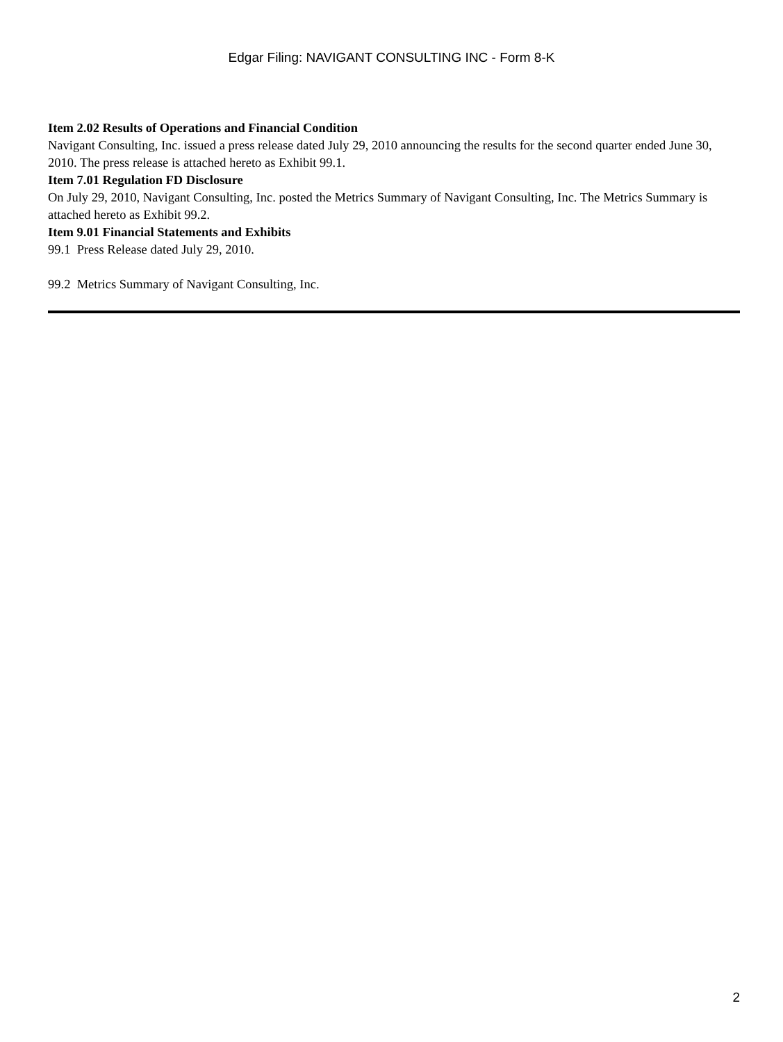Edgar Filing: NAVIGANT CONSULTING INC - Form 8-K
Item 2.02 Results of Operations and Financial Condition
Navigant Consulting, Inc. issued a press release dated July 29, 2010 announcing the results for the second quarter ended June 30, 2010. The press release is attached hereto as Exhibit 99.1.
Item 7.01 Regulation FD Disclosure
On July 29, 2010, Navigant Consulting, Inc. posted the Metrics Summary of Navigant Consulting, Inc. The Metrics Summary is attached hereto as Exhibit 99.2.
Item 9.01 Financial Statements and Exhibits
99.1 Press Release dated July 29, 2010.
99.2 Metrics Summary of Navigant Consulting, Inc.
2